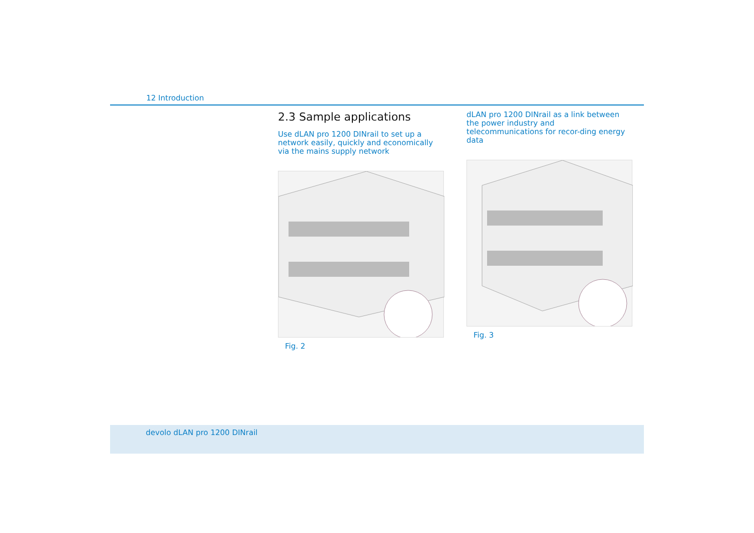12 Introduction
2.3 Sample applications
Use dLAN pro 1200 DINrail to set up a network easily, quickly and economically via the mains supply network
Fig. 2
dLAN pro 1200 DINrail as a link between the power industry and telecommunications for recor-ding energy data
Fig. 3
devolo dLAN pro 1200 DINrail